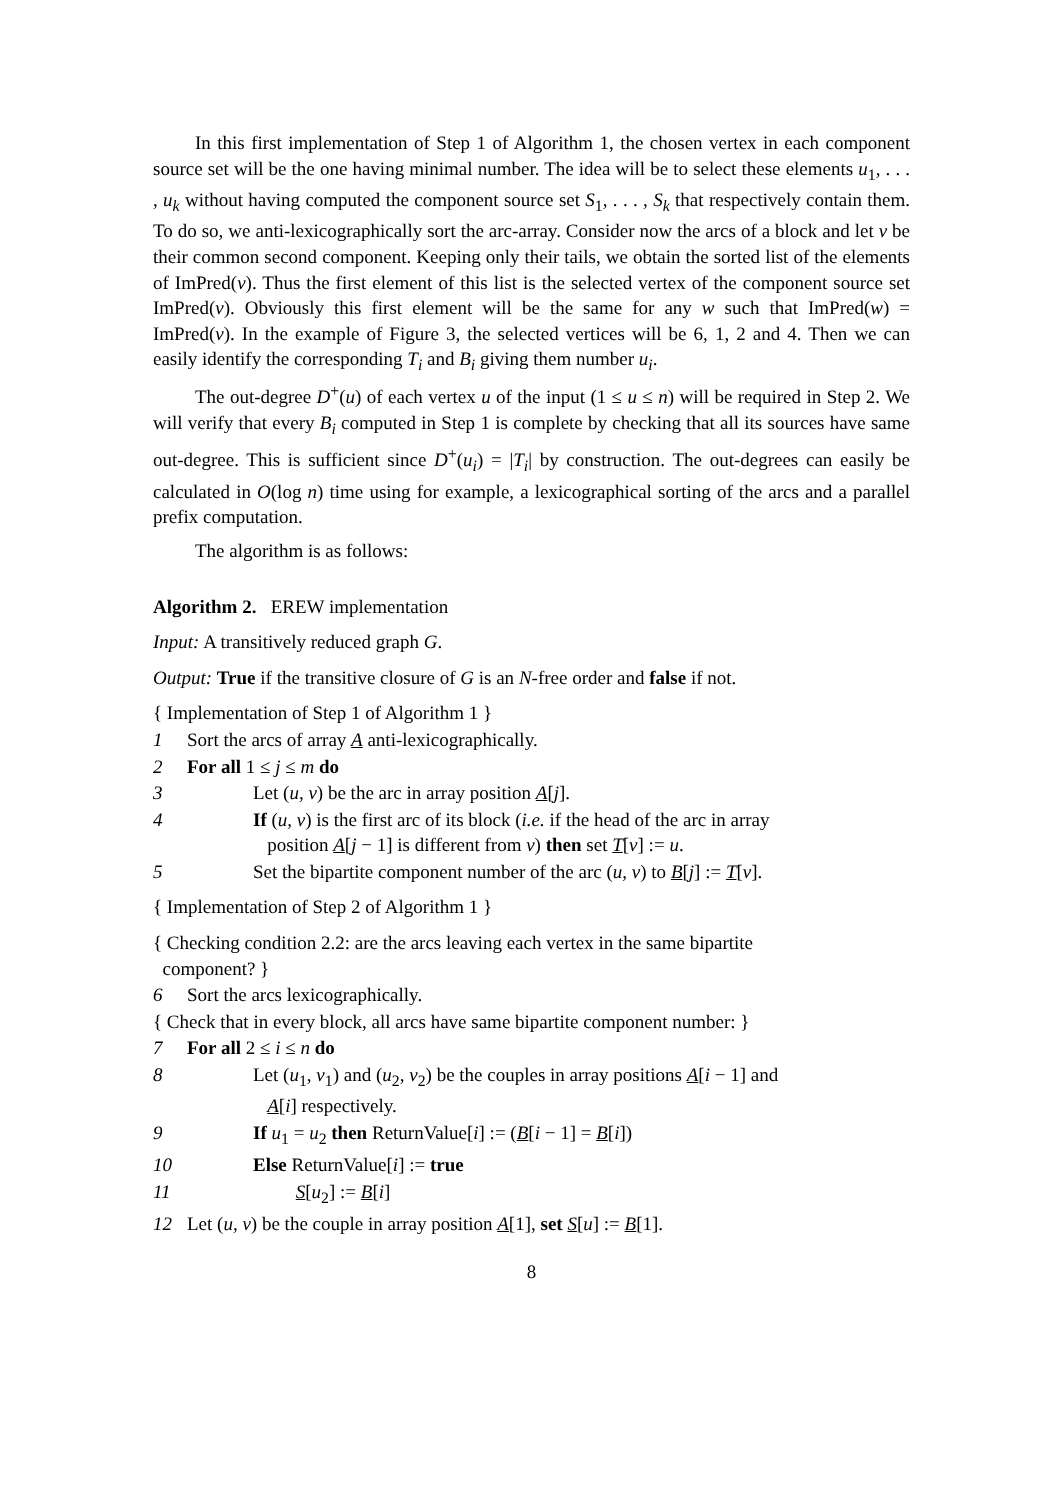In this first implementation of Step 1 of Algorithm 1, the chosen vertex in each component source set will be the one having minimal number. The idea will be to select these elements u<sub>1</sub>, . . . , u<sub>k</sub> without having computed the component source set S<sub>1</sub>, . . . , S<sub>k</sub> that respectively contain them. To do so, we anti-lexicographically sort the arc-array. Consider now the arcs of a block and let v be their common second component. Keeping only their tails, we obtain the sorted list of the elements of ImPred(v). Thus the first element of this list is the selected vertex of the component source set ImPred(v). Obviously this first element will be the same for any w such that ImPred(w) = ImPred(v). In the example of Figure 3, the selected vertices will be 6, 1, 2 and 4. Then we can easily identify the corresponding T<sub>i</sub> and B<sub>i</sub> giving them number u<sub>i</sub>.
The out-degree D<sup>+</sup>(u) of each vertex u of the input (1 ≤ u ≤ n) will be required in Step 2. We will verify that every B<sub>i</sub> computed in Step 1 is complete by checking that all its sources have same out-degree. This is sufficient since D<sup>+</sup>(u<sub>i</sub>) = |T<sub>i</sub>| by construction. The out-degrees can easily be calculated in O(log n) time using for example, a lexicographical sorting of the arcs and a parallel prefix computation.
The algorithm is as follows:
Algorithm 2. EREW implementation
Input: A transitively reduced graph G.
Output: True if the transitive closure of G is an N-free order and false if not.
{ Implementation of Step 1 of Algorithm 1 }
1 Sort the arcs of array A anti-lexicographically.
2 For all 1 ≤ j ≤ m do
3 Let (u, v) be the arc in array position A[j].
4 If (u, v) is the first arc of its block (i.e. if the head of the arc in array
position A[j − 1] is different from v) then set T[v] := u.
5 Set the bipartite component number of the arc (u, v) to B[j] := T[v].
{ Implementation of Step 2 of Algorithm 1 }
{ Checking condition 2.2: are the arcs leaving each vertex in the same bipartite
component? }
6 Sort the arcs lexicographically.
{ Check that in every block, all arcs have same bipartite component number: }
7 For all 2 ≤ i ≤ n do
8 Let (u<sub>1</sub>, v<sub>1</sub>) and (u<sub>2</sub>, v<sub>2</sub>) be the couples in array positions A[i − 1] and
A[i] respectively.
9 If u<sub>1</sub> = u<sub>2</sub> then ReturnValue[i] := (B[i − 1] = B[i])
10 Else ReturnValue[i] := true
11 S[u<sub>2</sub>] := B[i]
12 Let (u, v) be the couple in array position A[1], set S[u] := B[1].
8